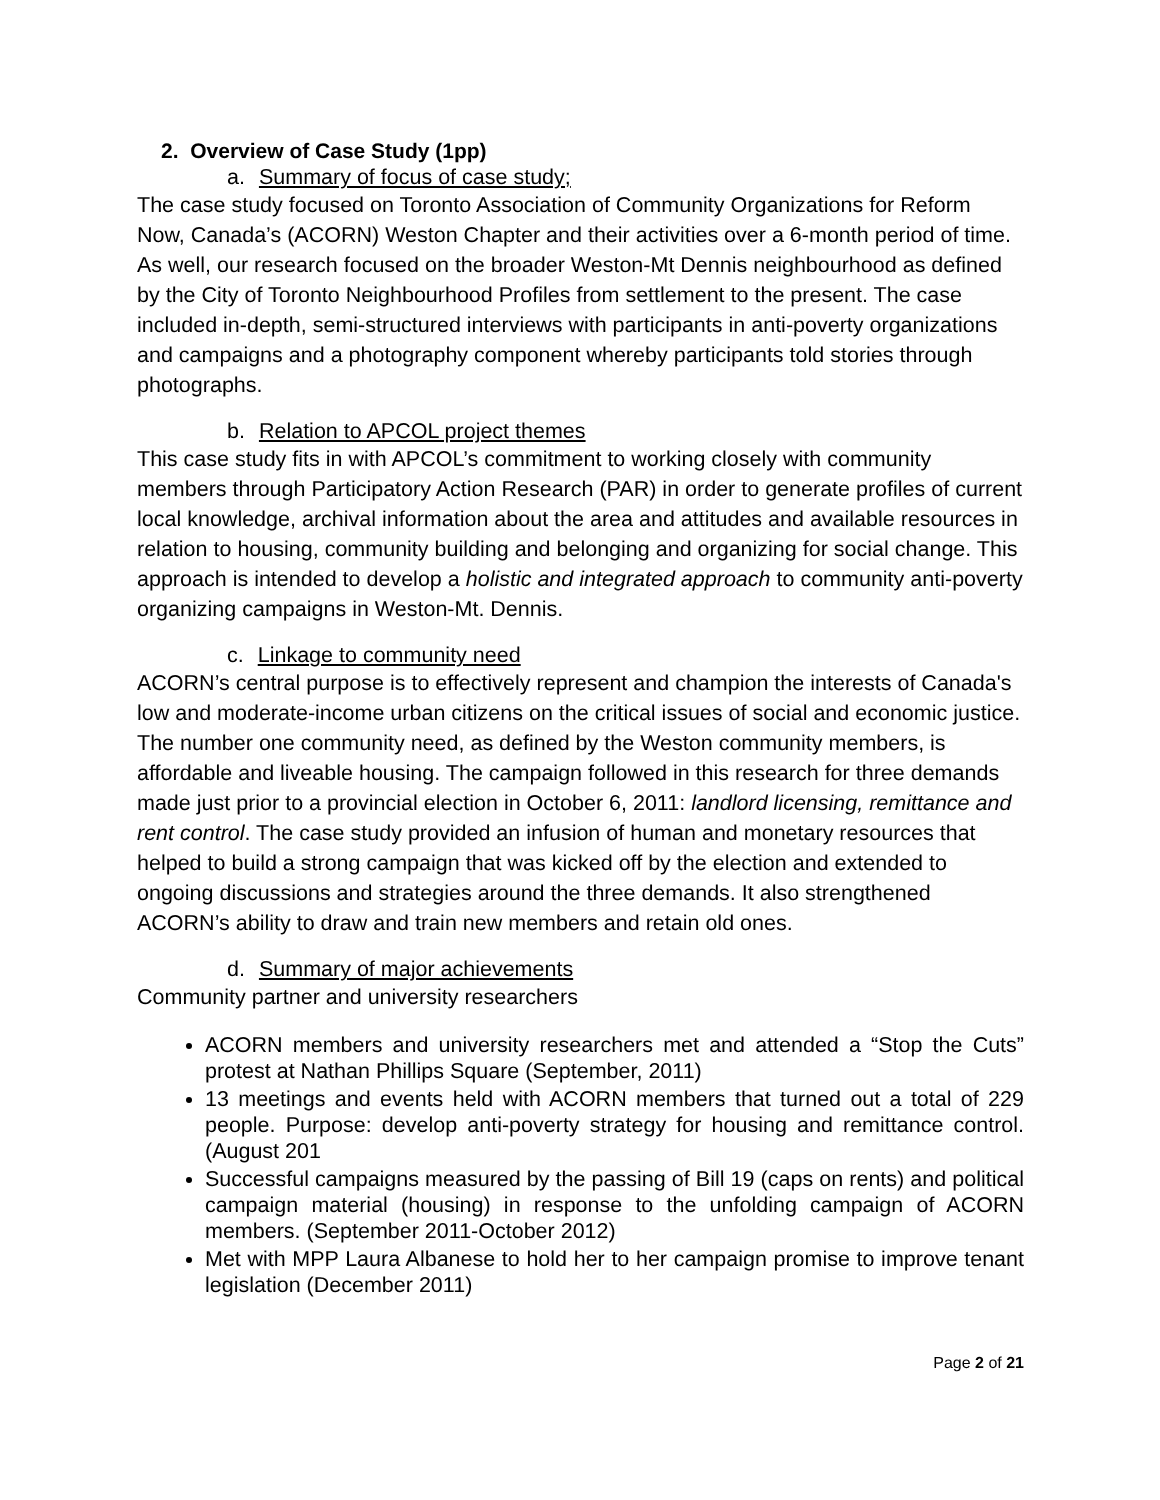2. Overview of Case Study (1pp)
a. Summary of focus of case study;
The case study focused on Toronto Association of Community Organizations for Reform Now, Canada’s (ACORN) Weston Chapter and their activities over a 6-month period of time. As well, our research focused on the broader Weston-Mt Dennis neighbourhood as defined by the City of Toronto Neighbourhood Profiles from settlement to the present. The case included in-depth, semi-structured interviews with participants in anti-poverty organizations and campaigns and a photography component whereby participants told stories through photographs.
b. Relation to APCOL project themes
This case study fits in with APCOL’s commitment to working closely with community members through Participatory Action Research (PAR) in order to generate profiles of current local knowledge, archival information about the area and attitudes and available resources in relation to housing, community building and belonging and organizing for social change. This approach is intended to develop a holistic and integrated approach to community anti-poverty organizing campaigns in Weston-Mt. Dennis.
c. Linkage to community need
ACORN’s central purpose is to effectively represent and champion the interests of Canada's low and moderate-income urban citizens on the critical issues of social and economic justice. The number one community need, as defined by the Weston community members, is affordable and liveable housing. The campaign followed in this research for three demands made just prior to a provincial election in October 6, 2011: landlord licensing, remittance and rent control. The case study provided an infusion of human and monetary resources that helped to build a strong campaign that was kicked off by the election and extended to ongoing discussions and strategies around the three demands. It also strengthened ACORN’s ability to draw and train new members and retain old ones.
d. Summary of major achievements
Community partner and university researchers
ACORN members and university researchers met and attended a “Stop the Cuts” protest at Nathan Phillips Square (September, 2011)
13 meetings and events held with ACORN members that turned out a total of 229 people. Purpose: develop anti-poverty strategy for housing and remittance control. (August 201
Successful campaigns measured by the passing of Bill 19 (caps on rents) and political campaign material (housing) in response to the unfolding campaign of ACORN members. (September 2011-October 2012)
Met with MPP Laura Albanese to hold her to her campaign promise to improve tenant legislation (December 2011)
Page 2 of 21